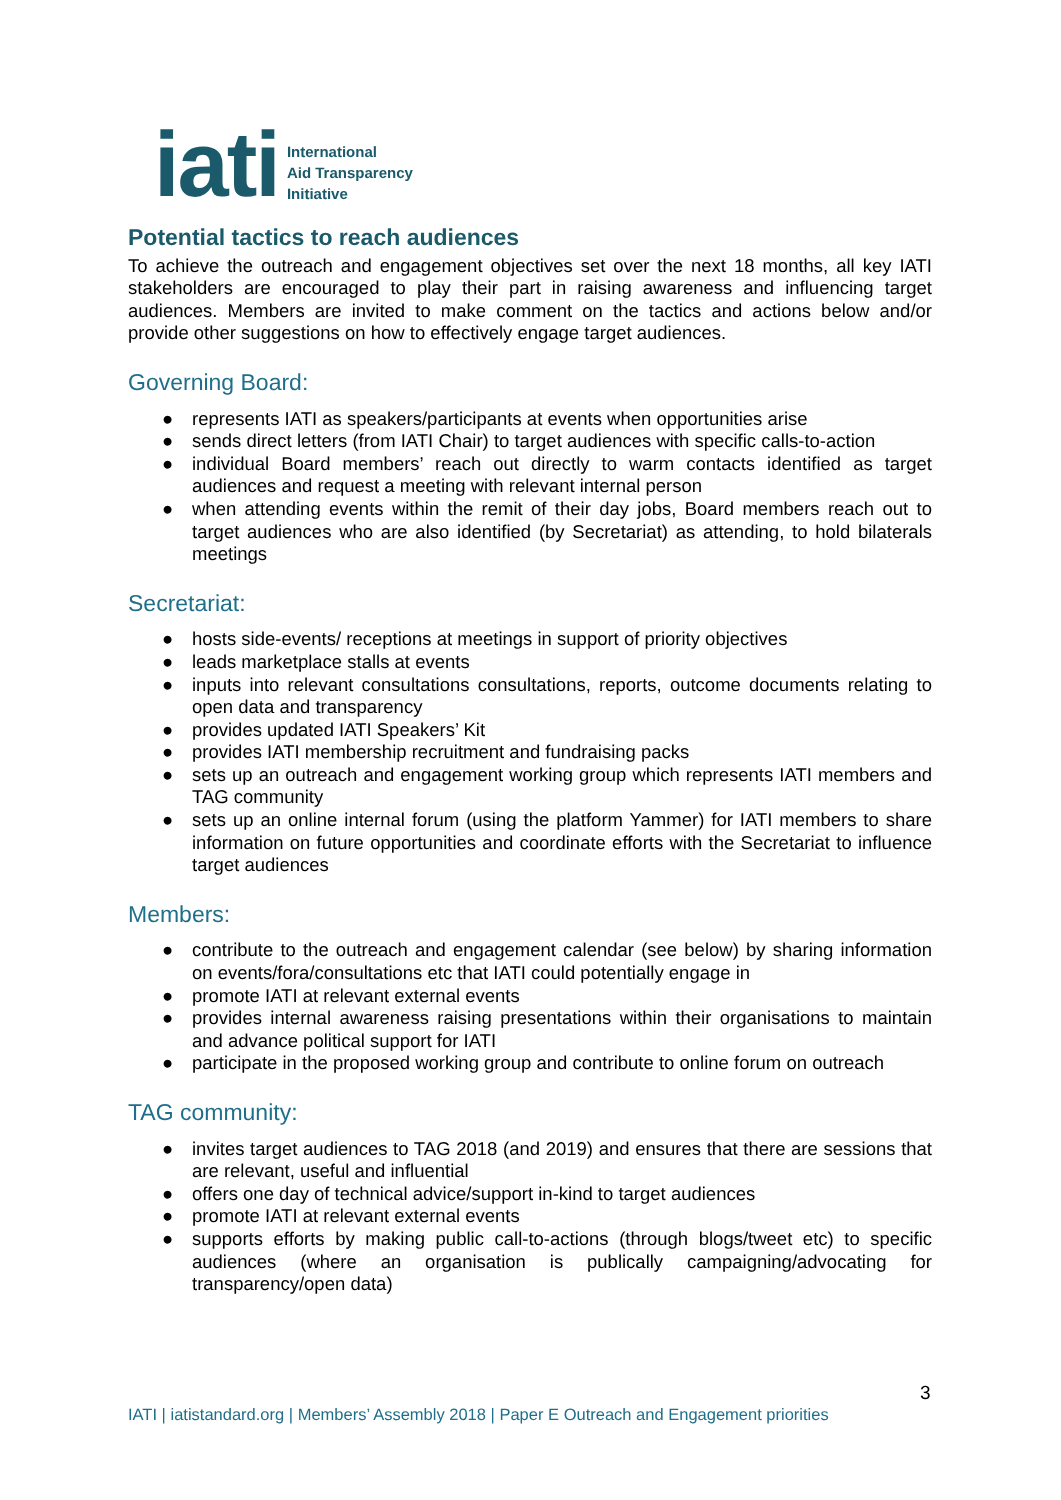iati
International
Aid Transparency
Initiative
Potential tactics to reach audiences
To achieve the outreach and engagement objectives set over the next 18 months, all key IATI stakeholders are encouraged to play their part in raising awareness and influencing target audiences. Members are invited to make comment on the tactics and actions below and/or provide other suggestions on how to effectively engage target audiences.
Governing Board:
● represents IATI as speakers/participants at events when opportunities arise
● sends direct letters (from IATI Chair) to target audiences with specific calls-to-action
● individual Board members’ reach out directly to warm contacts identified as target audiences and request a meeting with relevant internal person
● when attending events within the remit of their day jobs, Board members reach out to target audiences who are also identified (by Secretariat) as attending, to hold bilaterals meetings
Secretariat:
● hosts side-events/ receptions at meetings in support of priority objectives
● leads marketplace stalls at events
● inputs into relevant consultations consultations, reports, outcome documents relating to open data and transparency
● provides updated IATI Speakers’ Kit
● provides IATI membership recruitment and fundraising packs
● sets up an outreach and engagement working group which represents IATI members and TAG community
● sets up an online internal forum (using the platform Yammer) for IATI members to share information on future opportunities and coordinate efforts with the Secretariat to influence target audiences
Members:
● contribute to the outreach and engagement calendar (see below) by sharing information on events/fora/consultations etc that IATI could potentially engage in
● promote IATI at relevant external events
● provides internal awareness raising presentations within their organisations to maintain and advance political support for IATI
● participate in the proposed working group and contribute to online forum on outreach
TAG community:
● invites target audiences to TAG 2018 (and 2019) and ensures that there are sessions that are relevant, useful and influential
● offers one day of technical advice/support in-kind to target audiences
● promote IATI at relevant external events
● supports efforts by making public call-to-actions (through blogs/tweet etc) to specific audiences (where an organisation is publically campaigning/advocating for transparency/open data)
3
IATI | iatistandard.org | Members’ Assembly 2018 | Paper E Outreach and Engagement priorities